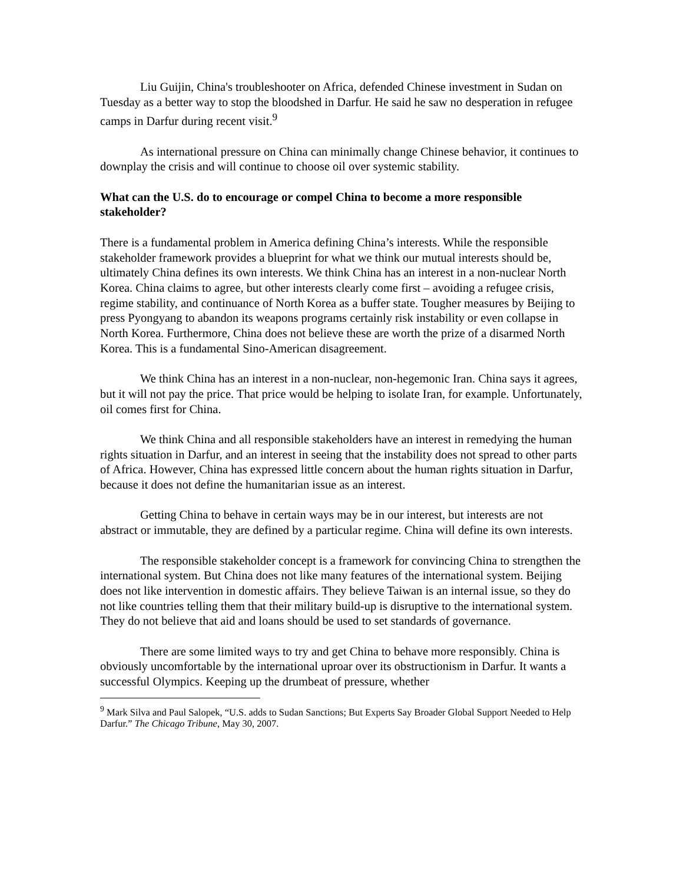Liu Guijin, China's troubleshooter on Africa, defended Chinese investment in Sudan on Tuesday as a better way to stop the bloodshed in Darfur. He said he saw no desperation in refugee camps in Darfur during recent visit.<sup>9</sup>
As international pressure on China can minimally change Chinese behavior, it continues to downplay the crisis and will continue to choose oil over systemic stability.
What can the U.S. do to encourage or compel China to become a more responsible stakeholder?
There is a fundamental problem in America defining China’s interests. While the responsible stakeholder framework provides a blueprint for what we think our mutual interests should be, ultimately China defines its own interests. We think China has an interest in a non-nuclear North Korea. China claims to agree, but other interests clearly come first – avoiding a refugee crisis, regime stability, and continuance of North Korea as a buffer state. Tougher measures by Beijing to press Pyongyang to abandon its weapons programs certainly risk instability or even collapse in North Korea. Furthermore, China does not believe these are worth the prize of a disarmed North Korea. This is a fundamental Sino-American disagreement.
We think China has an interest in a non-nuclear, non-hegemonic Iran. China says it agrees, but it will not pay the price. That price would be helping to isolate Iran, for example. Unfortunately, oil comes first for China.
We think China and all responsible stakeholders have an interest in remedying the human rights situation in Darfur, and an interest in seeing that the instability does not spread to other parts of Africa. However, China has expressed little concern about the human rights situation in Darfur, because it does not define the humanitarian issue as an interest.
Getting China to behave in certain ways may be in our interest, but interests are not abstract or immutable, they are defined by a particular regime. China will define its own interests.
The responsible stakeholder concept is a framework for convincing China to strengthen the international system. But China does not like many features of the international system. Beijing does not like intervention in domestic affairs. They believe Taiwan is an internal issue, so they do not like countries telling them that their military build-up is disruptive to the international system. They do not believe that aid and loans should be used to set standards of governance.
There are some limited ways to try and get China to behave more responsibly. China is obviously uncomfortable by the international uproar over its obstructionism in Darfur. It wants a successful Olympics. Keeping up the drumbeat of pressure, whether
<sup>9</sup> Mark Silva and Paul Salopek, “U.S. adds to Sudan Sanctions; But Experts Say Broader Global Support Needed to Help Darfur.” The Chicago Tribune, May 30, 2007.